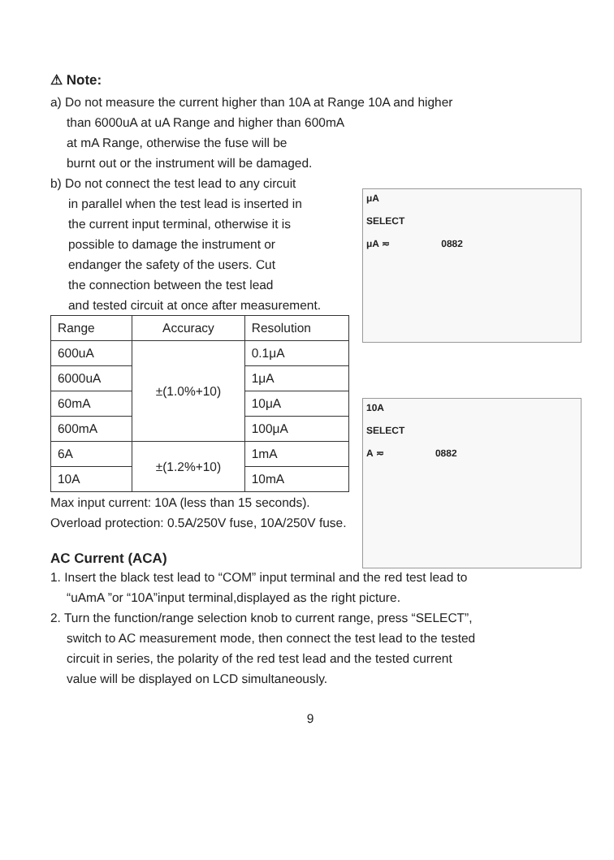⚠ Note:
a) Do not measure the current higher than 10A at Range 10A and higher
than 6000uA at uA Range and higher than 600mA
at mA Range, otherwise the fuse will be
burnt out or the instrument will be damaged.
b) Do not connect the test lead to any circuit
in parallel when the test lead is inserted in
the current input terminal, otherwise it is
possible to damage the instrument or
endanger the safety of the users. Cut
the connection between the test lead
and tested circuit at once after measurement.
| Range | Accuracy | Resolution |
| --- | --- | --- |
| 600uA | ±(1.0%+10) | 0.1μA |
| 6000uA | | 1μA |
| 60mA | | 10μA |
| 600mA | | 100μA |
| 6A | ±(1.2%+10) | 1mA |
| 10A | | 10mA |
Max input current: 10A (less than 15 seconds).
Overload protection: 0.5A/250V fuse, 10A/250V fuse.
AC Current (ACA)
1. Insert the black test lead to “COM” input terminal and the red test lead to
“uAmA ”or “10A”input terminal,displayed as the right picture.
2. Turn the function/range selection knob to current range, press “SELECT”,
switch to AC measurement mode, then connect the test lead to the tested
circuit in series, the polarity of the red test lead and the tested current
value will be displayed on LCD simultaneously.
9
μA
SELECT
μA ≂ 0882
10A
SELECT
A ≂ 0882